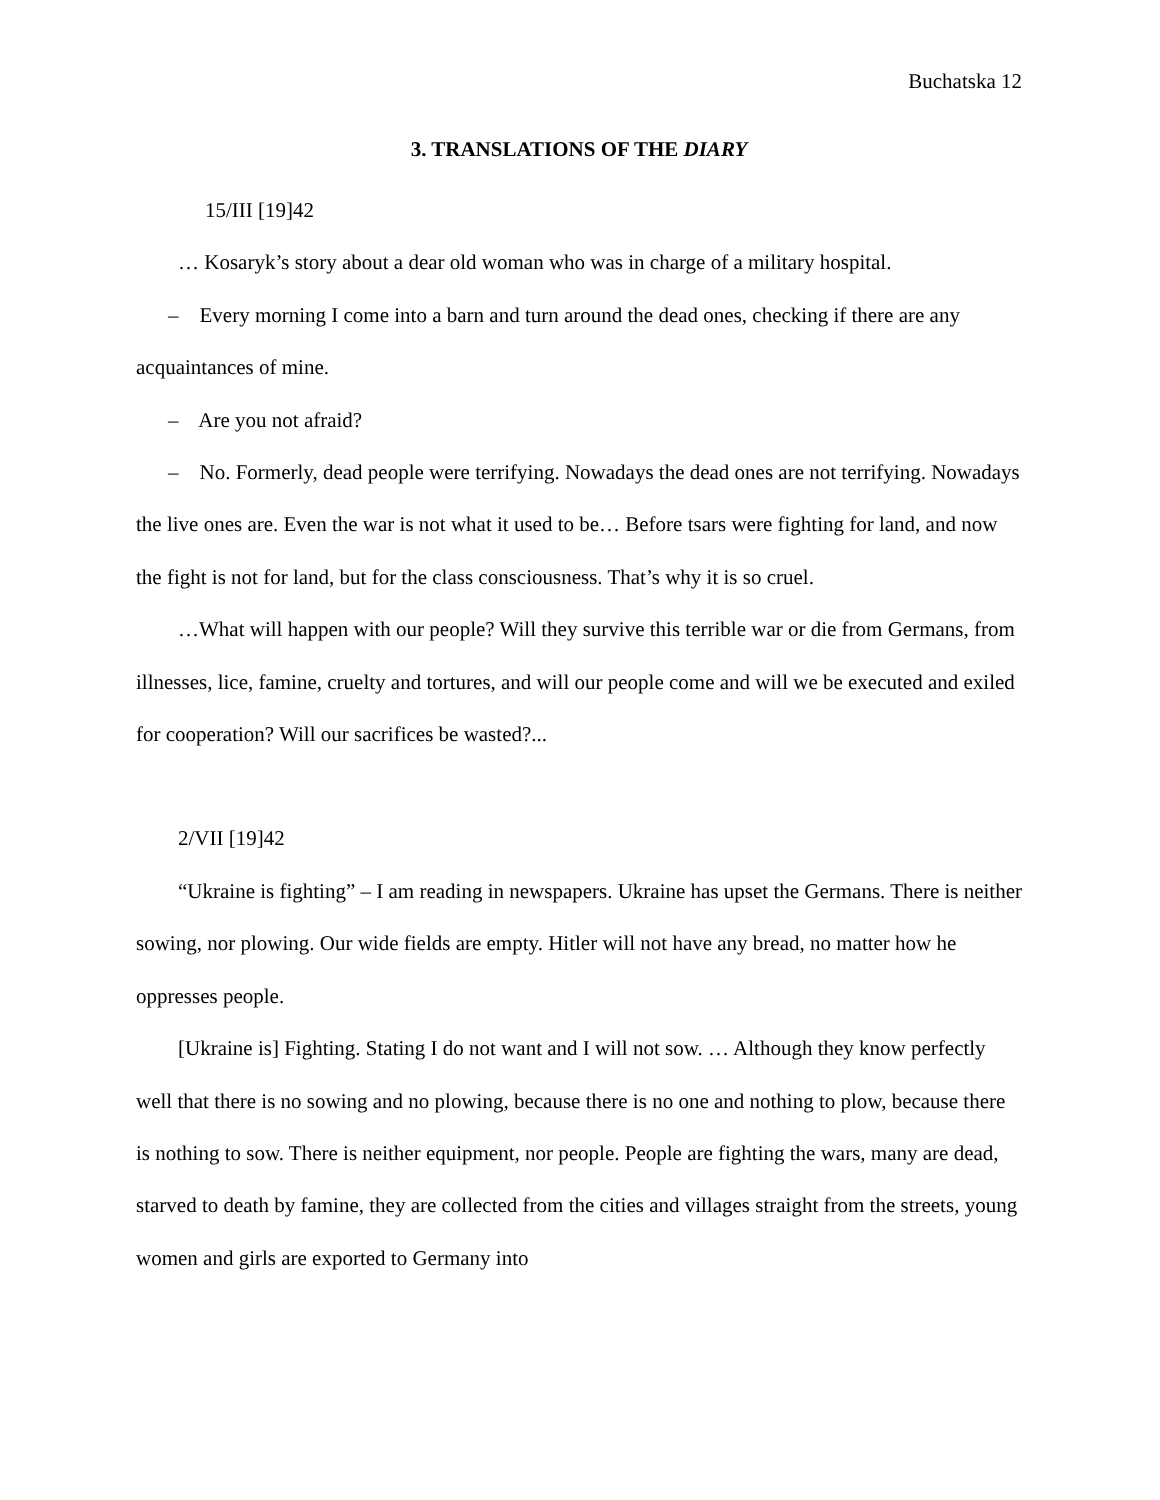Buchatska 12
3. TRANSLATIONS OF THE DIARY
15/III [19]42
… Kosaryk’s story about a dear old woman who was in charge of a military hospital.
– Every morning I come into a barn and turn around the dead ones, checking if there are any acquaintances of mine.
– Are you not afraid?
– No. Formerly, dead people were terrifying. Nowadays the dead ones are not terrifying. Nowadays the live ones are. Even the war is not what it used to be… Before tsars were fighting for land, and now the fight is not for land, but for the class consciousness. That’s why it is so cruel.
…What will happen with our people? Will they survive this terrible war or die from Germans, from illnesses, lice, famine, cruelty and tortures, and will our people come and will we be executed and exiled for cooperation? Will our sacrifices be wasted?...
2/VII [19]42
“Ukraine is fighting” – I am reading in newspapers. Ukraine has upset the Germans. There is neither sowing, nor plowing. Our wide fields are empty. Hitler will not have any bread, no matter how he oppresses people.
[Ukraine is] Fighting. Stating I do not want and I will not sow. … Although they know perfectly well that there is no sowing and no plowing, because there is no one and nothing to plow, because there is nothing to sow. There is neither equipment, nor people. People are fighting the wars, many are dead, starved to death by famine, they are collected from the cities and villages straight from the streets, young women and girls are exported to Germany into